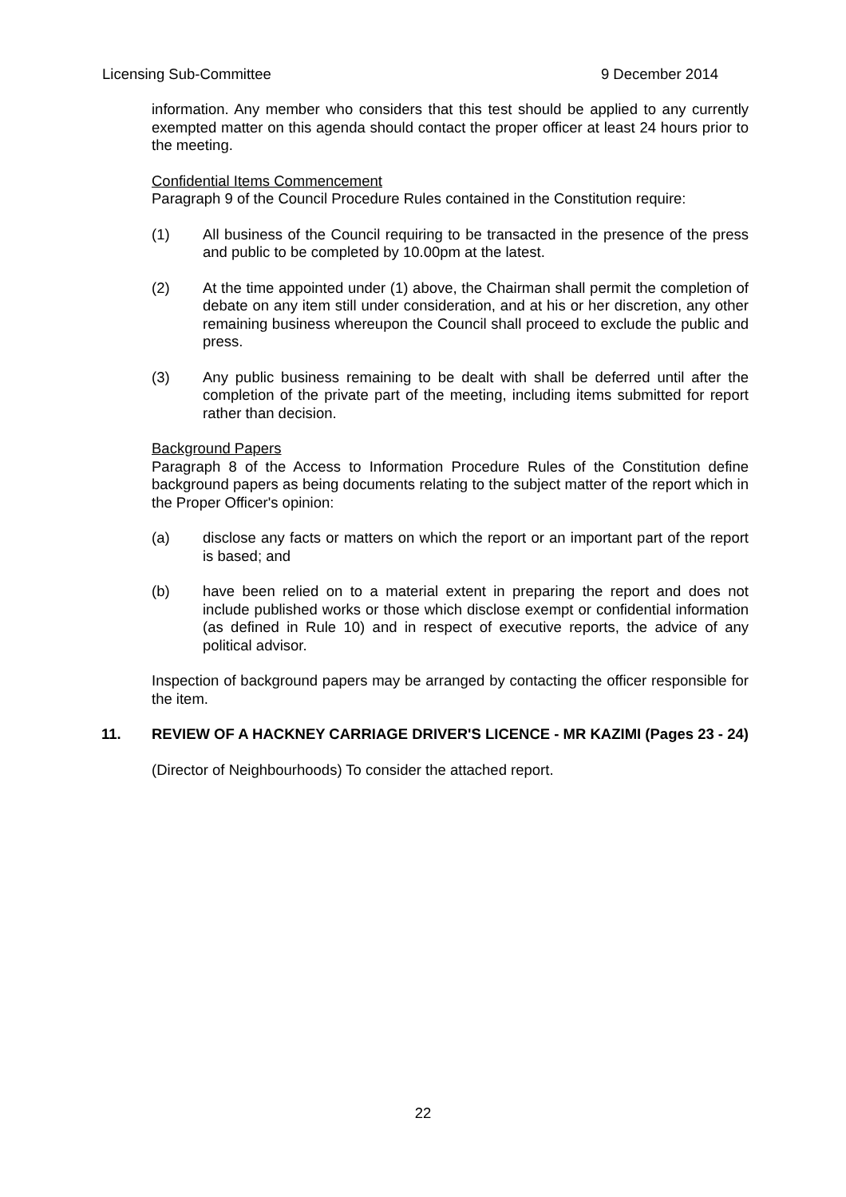Licensing Sub-Committee 9 December 2014
information. Any member who considers that this test should be applied to any currently exempted matter on this agenda should contact the proper officer at least 24 hours prior to the meeting.
Confidential Items Commencement
Paragraph 9 of the Council Procedure Rules contained in the Constitution require:
(1) All business of the Council requiring to be transacted in the presence of the press and public to be completed by 10.00pm at the latest.
(2) At the time appointed under (1) above, the Chairman shall permit the completion of debate on any item still under consideration, and at his or her discretion, any other remaining business whereupon the Council shall proceed to exclude the public and press.
(3) Any public business remaining to be dealt with shall be deferred until after the completion of the private part of the meeting, including items submitted for report rather than decision.
Background Papers
Paragraph 8 of the Access to Information Procedure Rules of the Constitution define background papers as being documents relating to the subject matter of the report which in the Proper Officer's opinion:
(a) disclose any facts or matters on which the report or an important part of the report is based; and
(b) have been relied on to a material extent in preparing the report and does not include published works or those which disclose exempt or confidential information (as defined in Rule 10) and in respect of executive reports, the advice of any political advisor.
Inspection of background papers may be arranged by contacting the officer responsible for the item.
11. REVIEW OF A HACKNEY CARRIAGE DRIVER'S LICENCE - MR KAZIMI (Pages 23 - 24)
(Director of Neighbourhoods) To consider the attached report.
22